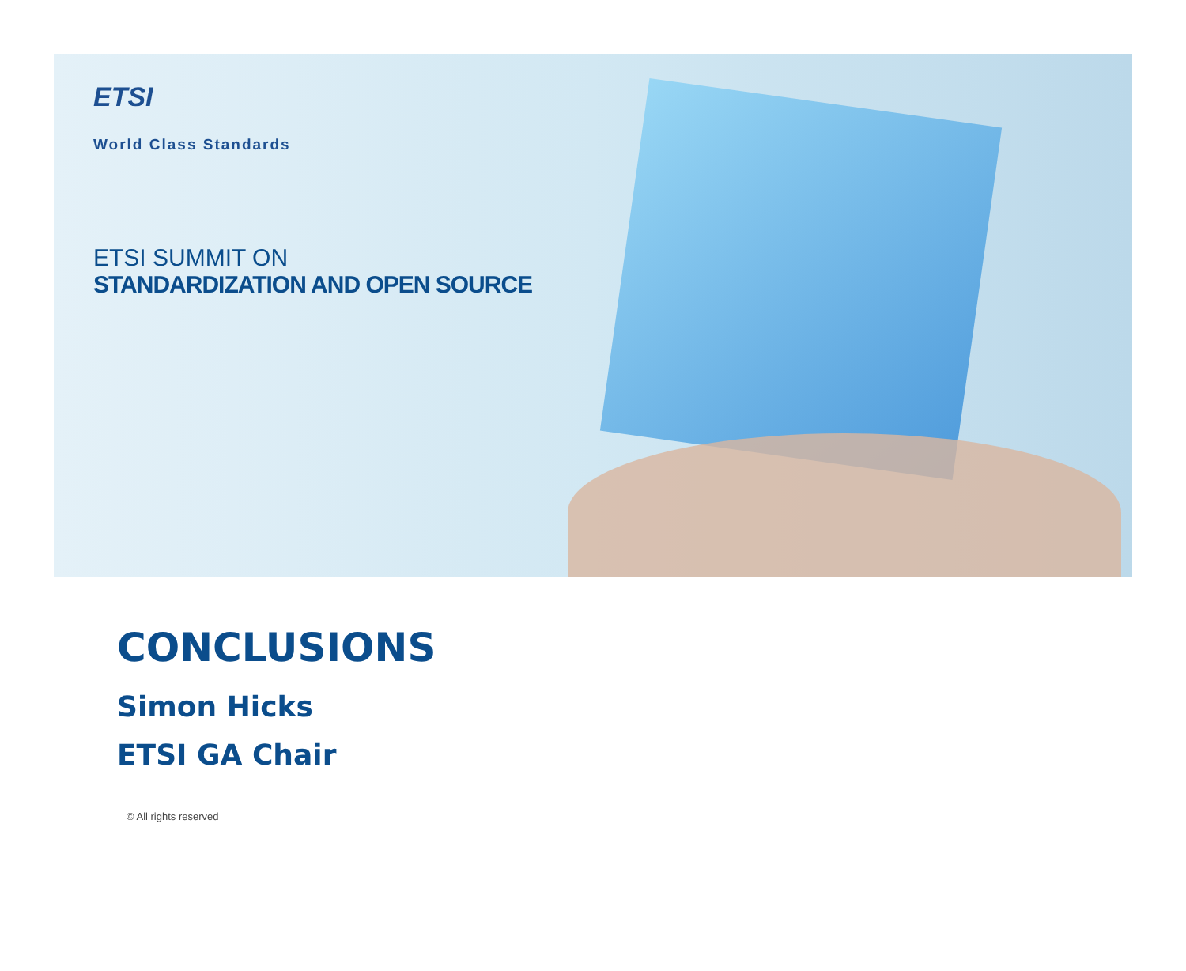ETSI
World Class Standards
ETSI SUMMIT ON
STANDARDIZATION AND OPEN SOURCE
CONCLUSIONS
Simon Hicks
ETSI GA Chair
© All rights reserved